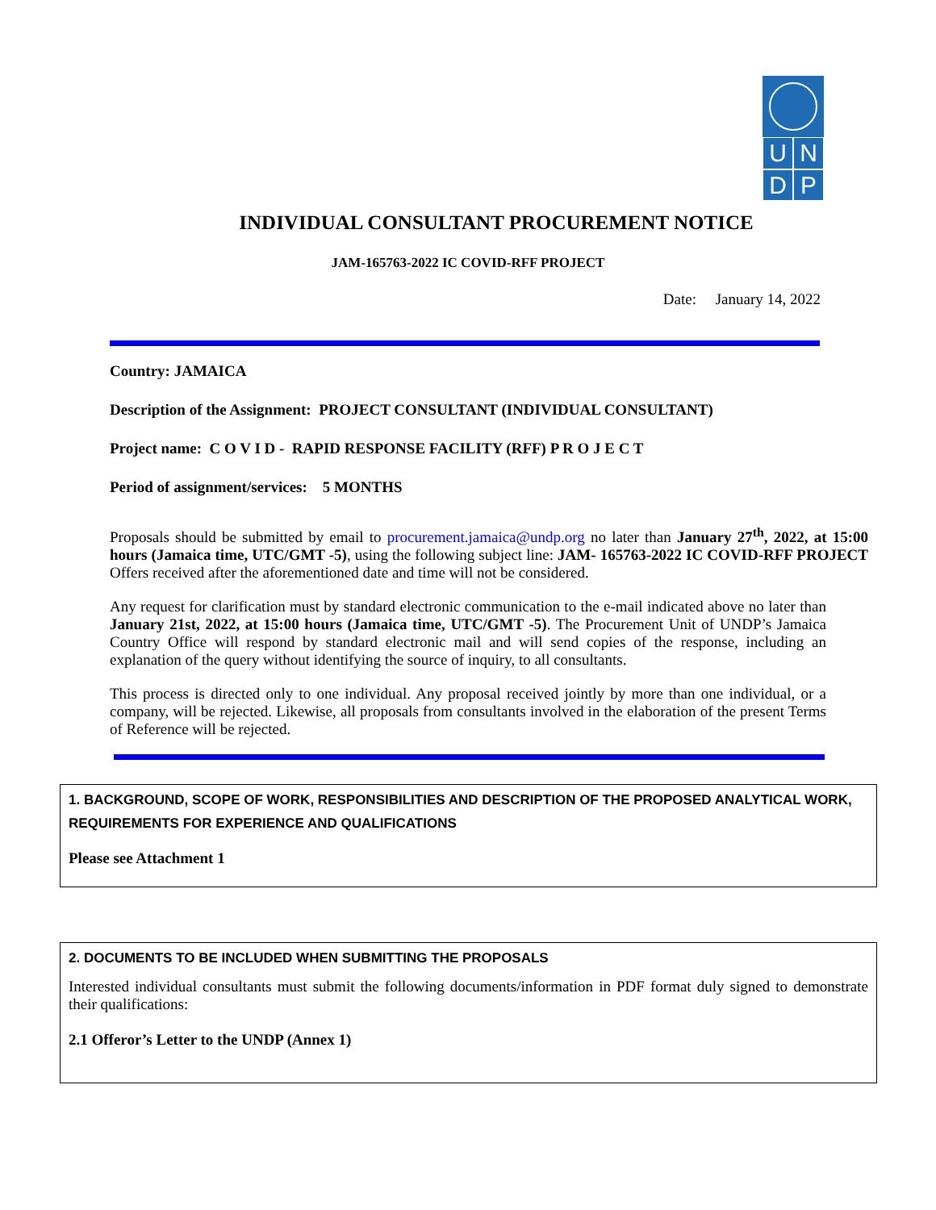U
N
D
P
INDIVIDUAL CONSULTANT PROCUREMENT NOTICE
JAM-165763-2022 IC COVID-RFF PROJECT
Date: January 14, 2022
Country: JAMAICA
Description of the Assignment: PROJECT CONSULTANT (INDIVIDUAL CONSULTANT)
Project name: C O V I D - RAPID RESPONSE FACILITY (RFF) P R O J E C T
Period of assignment/services: 5 MONTHS
Proposals should be submitted by email to procurement.jamaica@undp.org no later than January 27<sup>th</sup>, 2022, at 15:00 hours (Jamaica time, UTC/GMT -5), using the following subject line: JAM- 165763-2022 IC COVID-RFF PROJECT Offers received after the aforementioned date and time will not be considered.
Any request for clarification must by standard electronic communication to the e-mail indicated above no later than January 21st, 2022, at 15:00 hours (Jamaica time, UTC/GMT -5). The Procurement Unit of UNDP’s Jamaica Country Office will respond by standard electronic mail and will send copies of the response, including an explanation of the query without identifying the source of inquiry, to all consultants.
This process is directed only to one individual. Any proposal received jointly by more than one individual, or a company, will be rejected. Likewise, all proposals from consultants involved in the elaboration of the present Terms of Reference will be rejected.
1. BACKGROUND, SCOPE OF WORK, RESPONSIBILITIES AND DESCRIPTION OF THE PROPOSED ANALYTICAL WORK, REQUIREMENTS FOR EXPERIENCE AND QUALIFICATIONS
Please see Attachment 1
2. DOCUMENTS TO BE INCLUDED WHEN SUBMITTING THE PROPOSALS
Interested individual consultants must submit the following documents/information in PDF format duly signed to demonstrate their qualifications:
2.1 Offeror’s Letter to the UNDP (Annex 1)